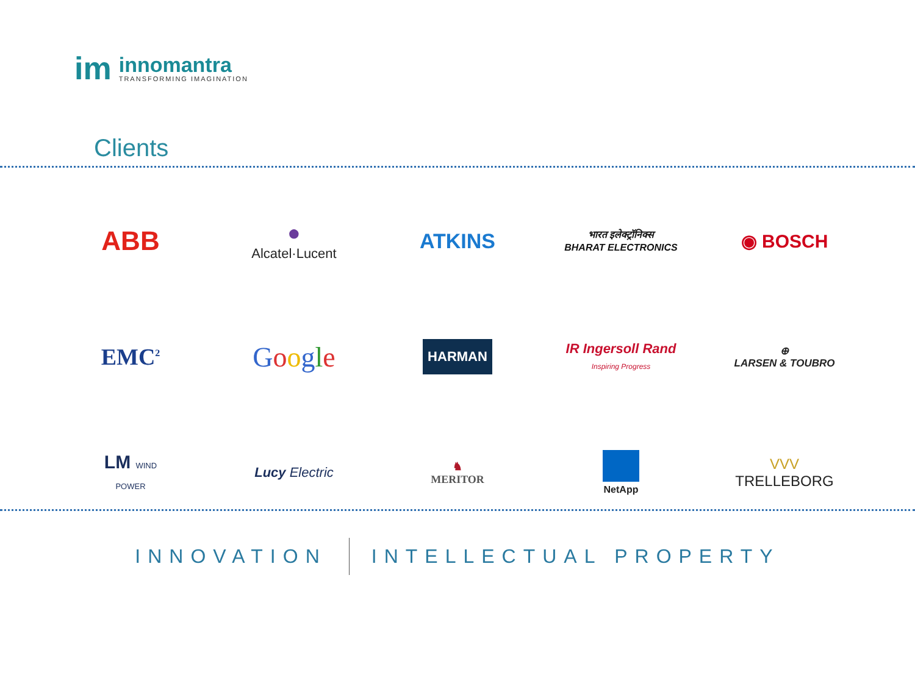im
innomantra
TRANSFORMING IMAGINATION
Clients
ABB
●
Alcatel·Lucent
ATKINS
भारत इलेक्ट्रॉनिक्स
BHARAT ELECTRONICS
◉ BOSCH
EMC<sup>2</sup>
Google
HARMAN
IR Ingersoll Rand
Inspiring Progress
⊕
LARSEN & TOUBRO
LM WIND
POWER
Lucy Electric
♞
MERITOR
NetApp
VVV
TRELLEBORG
INNOVATION INTELLECTUAL PROPERTY